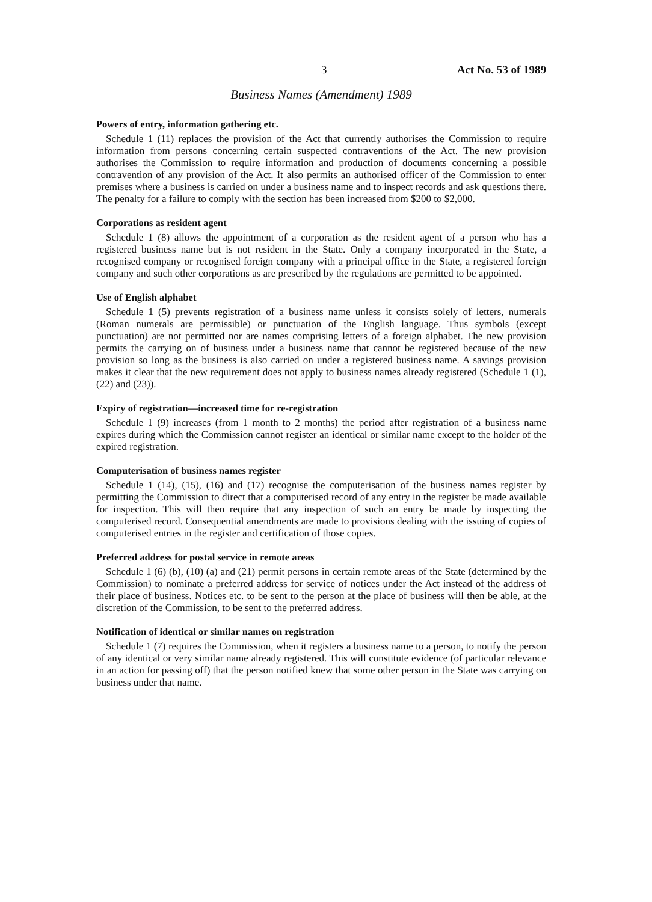3 Act No. 53 of 1989
Business Names (Amendment) 1989
Powers of entry, information gathering etc.
Schedule 1 (11) replaces the provision of the Act that currently authorises the Commission to require information from persons concerning certain suspected contraventions of the Act. The new provision authorises the Commission to require information and production of documents concerning a possible contravention of any provision of the Act. It also permits an authorised officer of the Commission to enter premises where a business is carried on under a business name and to inspect records and ask questions there. The penalty for a failure to comply with the section has been increased from $200 to $2,000.
Corporations as resident agent
Schedule 1 (8) allows the appointment of a corporation as the resident agent of a person who has a registered business name but is not resident in the State. Only a company incorporated in the State, a recognised company or recognised foreign company with a principal office in the State, a registered foreign company and such other corporations as are prescribed by the regulations are permitted to be appointed.
Use of English alphabet
Schedule 1 (5) prevents registration of a business name unless it consists solely of letters, numerals (Roman numerals are permissible) or punctuation of the English language. Thus symbols (except punctuation) are not permitted nor are names comprising letters of a foreign alphabet. The new provision permits the carrying on of business under a business name that cannot be registered because of the new provision so long as the business is also carried on under a registered business name. A savings provision makes it clear that the new requirement does not apply to business names already registered (Schedule 1 (1), (22) and (23)).
Expiry of registration—increased time for re-registration
Schedule 1 (9) increases (from 1 month to 2 months) the period after registration of a business name expires during which the Commission cannot register an identical or similar name except to the holder of the expired registration.
Computerisation of business names register
Schedule 1 (14), (15), (16) and (17) recognise the computerisation of the business names register by permitting the Commission to direct that a computerised record of any entry in the register be made available for inspection. This will then require that any inspection of such an entry be made by inspecting the computerised record. Consequential amendments are made to provisions dealing with the issuing of copies of computerised entries in the register and certification of those copies.
Preferred address for postal service in remote areas
Schedule 1 (6) (b), (10) (a) and (21) permit persons in certain remote areas of the State (determined by the Commission) to nominate a preferred address for service of notices under the Act instead of the address of their place of business. Notices etc. to be sent to the person at the place of business will then be able, at the discretion of the Commission, to be sent to the preferred address.
Notification of identical or similar names on registration
Schedule 1 (7) requires the Commission, when it registers a business name to a person, to notify the person of any identical or very similar name already registered. This will constitute evidence (of particular relevance in an action for passing off) that the person notified knew that some other person in the State was carrying on business under that name.